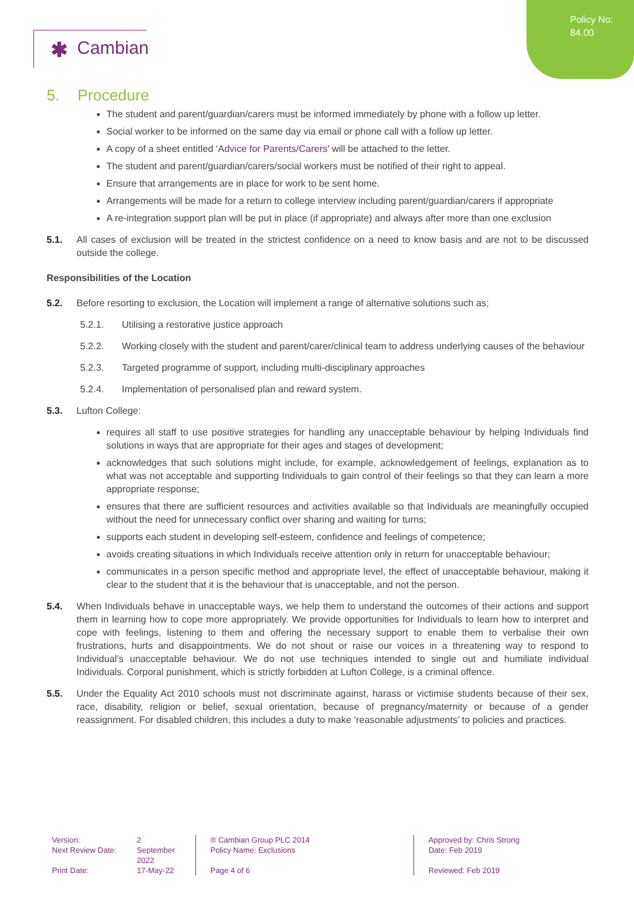Policy No:
84.00
✱ Cambian
5. Procedure
The student and parent/guardian/carers must be informed immediately by phone with a follow up letter.
Social worker to be informed on the same day via email or phone call with a follow up letter.
A copy of a sheet entitled ‘Advice for Parents/Carers’ will be attached to the letter.
The student and parent/guardian/carers/social workers must be notified of their right to appeal.
Ensure that arrangements are in place for work to be sent home.
Arrangements will be made for a return to college interview including parent/guardian/carers if appropriate
A re-integration support plan will be put in place (if appropriate) and always after more than one exclusion
5.1. All cases of exclusion will be treated in the strictest confidence on a need to know basis and are not to be discussed outside the college.
Responsibilities of the Location
5.2. Before resorting to exclusion, the Location will implement a range of alternative solutions such as;
5.2.1. Utilising a restorative justice approach
5.2.2. Working closely with the student and parent/carer/clinical team to address underlying causes of the behaviour
5.2.3. Targeted programme of support, including multi-disciplinary approaches
5.2.4. Implementation of personalised plan and reward system.
5.3. Lufton College:
requires all staff to use positive strategies for handling any unacceptable behaviour by helping Individuals find solutions in ways that are appropriate for their ages and stages of development;
acknowledges that such solutions might include, for example, acknowledgement of feelings, explanation as to what was not acceptable and supporting Individuals to gain control of their feelings so that they can learn a more appropriate response;
ensures that there are sufficient resources and activities available so that Individuals are meaningfully occupied without the need for unnecessary conflict over sharing and waiting for turns;
supports each student in developing self-esteem, confidence and feelings of competence;
avoids creating situations in which Individuals receive attention only in return for unacceptable behaviour;
communicates in a person specific method and appropriate level, the effect of unacceptable behaviour, making it clear to the student that it is the behaviour that is unacceptable, and not the person.
5.4. When Individuals behave in unacceptable ways, we help them to understand the outcomes of their actions and support them in learning how to cope more appropriately. We provide opportunities for Individuals to learn how to interpret and cope with feelings, listening to them and offering the necessary support to enable them to verbalise their own frustrations, hurts and disappointments. We do not shout or raise our voices in a threatening way to respond to Individual’s unacceptable behaviour. We do not use techniques intended to single out and humiliate individual Individuals. Corporal punishment, which is strictly forbidden at Lufton College, is a criminal offence.
5.5. Under the Equality Act 2010 schools must not discriminate against, harass or victimise students because of their sex, race, disability, religion or belief, sexual orientation, because of pregnancy/maternity or because of a gender reassignment. For disabled children, this includes a duty to make ‘reasonable adjustments’ to policies and practices.
Version:
Next Review Date:
Print Date:
2
September 2022
17-May-22
® Cambian Group PLC 2014
Policy Name: Exclusions
Page 4 of 6
Approved by: Chris Strong
Date: Feb 2019
Reviewed: Feb 2019